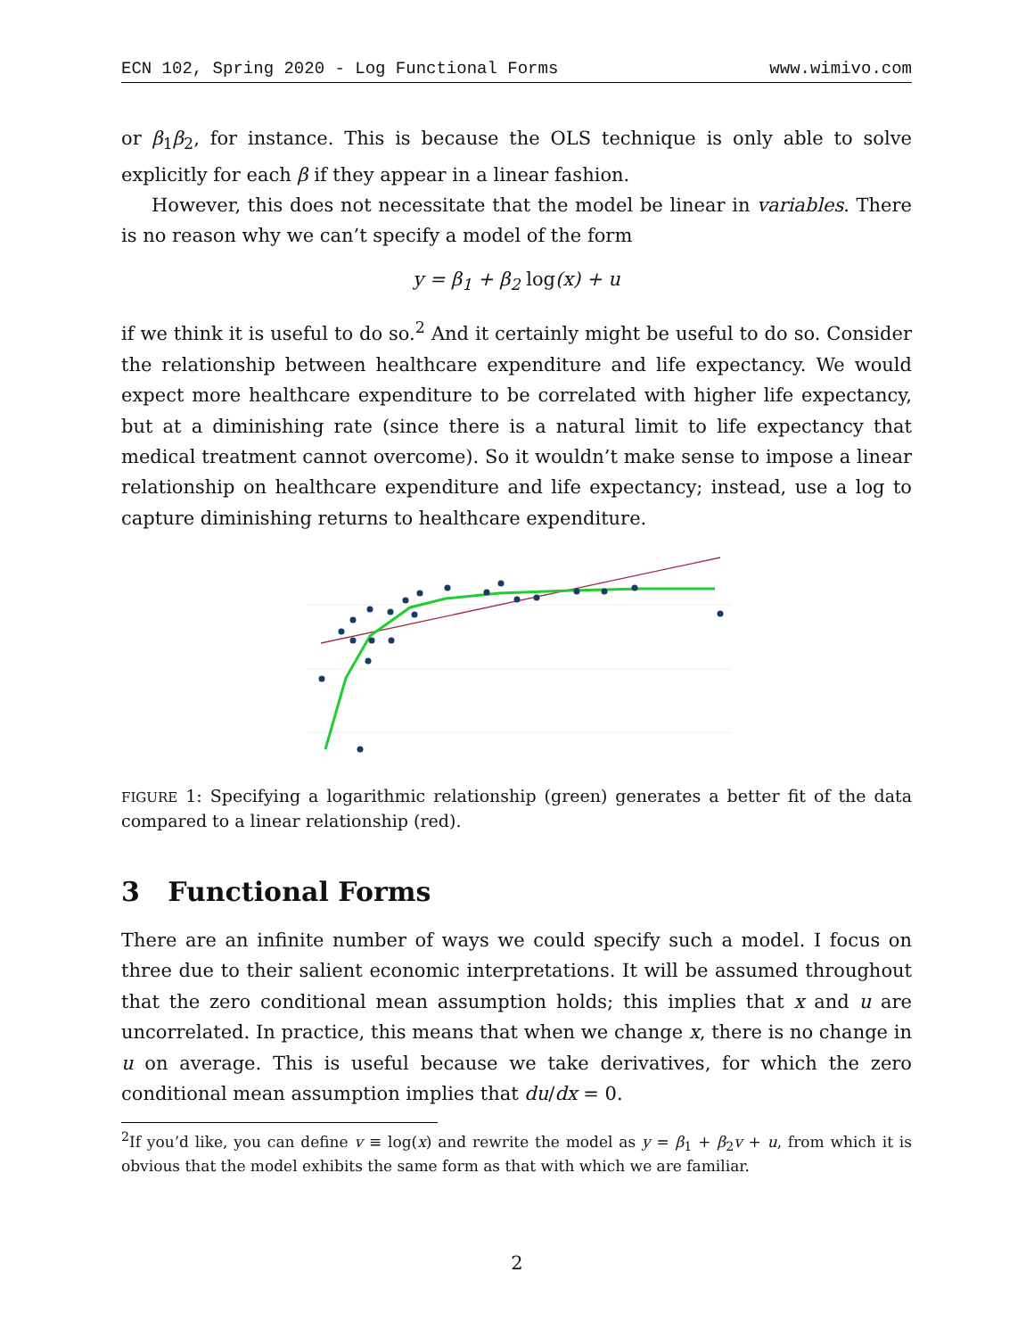ECN 102, Spring 2020 - Log Functional Forms www.wimivo.com
or β<sub>1</sub>β<sub>2</sub>, for instance. This is because the OLS technique is only able to solve explicitly for each β if they appear in a linear fashion.
However, this does not necessitate that the model be linear in variables. There is no reason why we can’t specify a model of the form
y = β<sub>1</sub> + β<sub>2</sub> log(x) + u
if we think it is useful to do so.<sup>2</sup> And it certainly might be useful to do so. Consider the relationship between healthcare expenditure and life expectancy. We would expect more healthcare expenditure to be correlated with higher life expectancy, but at a diminishing rate (since there is a natural limit to life expectancy that medical treatment cannot overcome). So it wouldn’t make sense to impose a linear relationship on healthcare expenditure and life expectancy; instead, use a log to capture diminishing returns to healthcare expenditure.
FIGURE 1: Specifying a logarithmic relationship (green) generates a better fit of the data compared to a linear relationship (red).
3 Functional Forms
There are an infinite number of ways we could specify such a model. I focus on three due to their salient economic interpretations. It will be assumed throughout that the zero conditional mean assumption holds; this implies that x and u are uncorrelated. In practice, this means that when we change x, there is no change in u on average. This is useful because we take derivatives, for which the zero conditional mean assumption implies that du/dx = 0.
<sup>2</sup> If you’d like, you can define v ≡ log(x) and rewrite the model as y = β<sub>1</sub> + β<sub>2</sub>v + u, from which it is obvious that the model exhibits the same form as that with which we are familiar.
2